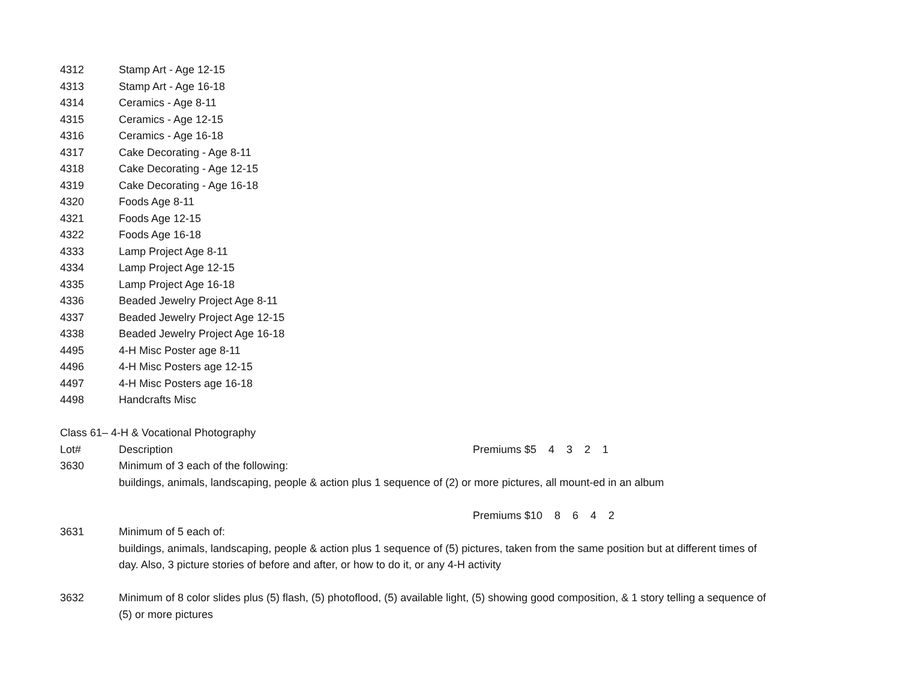| 4312 | Stamp Art - Age 12-15 |
| 4313 | Stamp Art - Age 16-18 |
| 4314 | Ceramics - Age 8-11 |
| 4315 | Ceramics - Age 12-15 |
| 4316 | Ceramics - Age 16-18 |
| 4317 | Cake Decorating - Age 8-11 |
| 4318 | Cake Decorating - Age 12-15 |
| 4319 | Cake Decorating - Age 16-18 |
| 4320 | Foods Age 8-11 |
| 4321 | Foods Age 12-15 |
| 4322 | Foods Age 16-18 |
| 4333 | Lamp Project Age 8-11 |
| 4334 | Lamp Project Age 12-15 |
| 4335 | Lamp Project Age 16-18 |
| 4336 | Beaded Jewelry Project Age 8-11 |
| 4337 | Beaded Jewelry Project Age 12-15 |
| 4338 | Beaded Jewelry Project Age 16-18 |
| 4495 | 4-H Misc Poster age 8-11 |
| 4496 | 4-H Misc Posters age 12-15 |
| 4497 | 4-H Misc Posters age 16-18 |
| 4498 | Handcrafts Misc |
Class 61– 4-H & Vocational Photography
Lot# Description Premiums $5 4 3 2 1
3630 Minimum of 3 each of the following:
buildings, animals, landscaping, people & action plus 1 sequence of (2) or more pictures, all mount-ed in an album
Premiums $10 8 6 4 2
3631 Minimum of 5 each of:
buildings, animals, landscaping, people & action plus 1 sequence of (5) pictures, taken from the same position but at different times of day. Also, 3 picture stories of before and after, or how to do it, or any 4-H activity
3632 Minimum of 8 color slides plus (5) flash, (5) photoflood, (5) available light, (5) showing good composition, & 1 story telling a sequence of (5) or more pictures